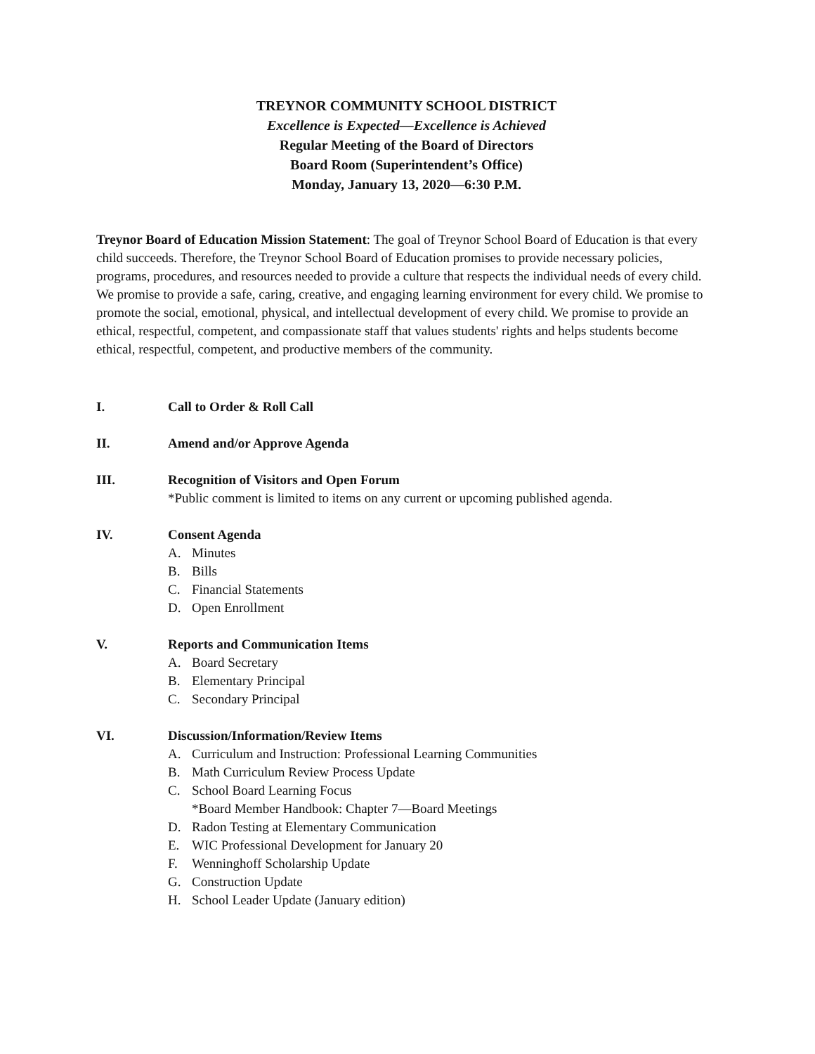TREYNOR COMMUNITY SCHOOL DISTRICT
Excellence is Expected—Excellence is Achieved
Regular Meeting of the Board of Directors
Board Room (Superintendent’s Office)
Monday, January 13, 2020—6:30 P.M.
Treynor Board of Education Mission Statement: The goal of Treynor School Board of Education is that every child succeeds. Therefore, the Treynor School Board of Education promises to provide necessary policies, programs, procedures, and resources needed to provide a culture that respects the individual needs of every child. We promise to provide a safe, caring, creative, and engaging learning environment for every child. We promise to promote the social, emotional, physical, and intellectual development of every child. We promise to provide an ethical, respectful, competent, and compassionate staff that values students' rights and helps students become ethical, respectful, competent, and productive members of the community.
I. Call to Order & Roll Call
II. Amend and/or Approve Agenda
III. Recognition of Visitors and Open Forum
*Public comment is limited to items on any current or upcoming published agenda.
IV. Consent Agenda
A. Minutes
B. Bills
C. Financial Statements
D. Open Enrollment
V. Reports and Communication Items
A. Board Secretary
B. Elementary Principal
C. Secondary Principal
VI. Discussion/Information/Review Items
A. Curriculum and Instruction: Professional Learning Communities
B. Math Curriculum Review Process Update
C. School Board Learning Focus
*Board Member Handbook: Chapter 7—Board Meetings
D. Radon Testing at Elementary Communication
E. WIC Professional Development for January 20
F. Wenninghoff Scholarship Update
G. Construction Update
H. School Leader Update (January edition)